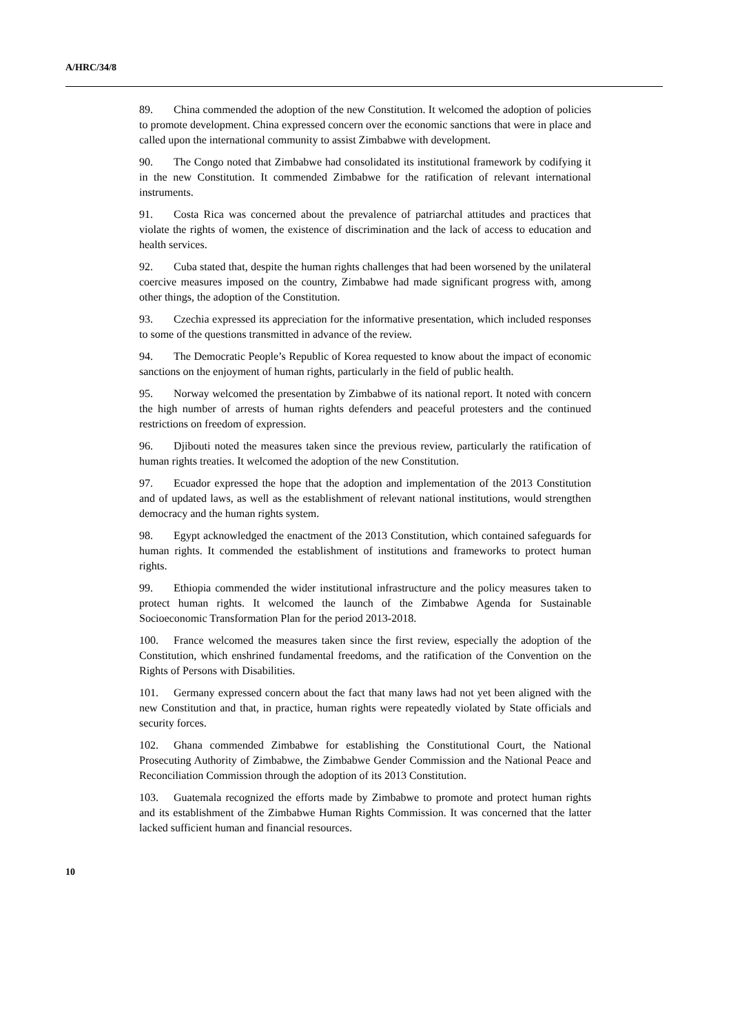A/HRC/34/8
89. China commended the adoption of the new Constitution. It welcomed the adoption of policies to promote development. China expressed concern over the economic sanctions that were in place and called upon the international community to assist Zimbabwe with development.
90. The Congo noted that Zimbabwe had consolidated its institutional framework by codifying it in the new Constitution. It commended Zimbabwe for the ratification of relevant international instruments.
91. Costa Rica was concerned about the prevalence of patriarchal attitudes and practices that violate the rights of women, the existence of discrimination and the lack of access to education and health services.
92. Cuba stated that, despite the human rights challenges that had been worsened by the unilateral coercive measures imposed on the country, Zimbabwe had made significant progress with, among other things, the adoption of the Constitution.
93. Czechia expressed its appreciation for the informative presentation, which included responses to some of the questions transmitted in advance of the review.
94. The Democratic People’s Republic of Korea requested to know about the impact of economic sanctions on the enjoyment of human rights, particularly in the field of public health.
95. Norway welcomed the presentation by Zimbabwe of its national report. It noted with concern the high number of arrests of human rights defenders and peaceful protesters and the continued restrictions on freedom of expression.
96. Djibouti noted the measures taken since the previous review, particularly the ratification of human rights treaties. It welcomed the adoption of the new Constitution.
97. Ecuador expressed the hope that the adoption and implementation of the 2013 Constitution and of updated laws, as well as the establishment of relevant national institutions, would strengthen democracy and the human rights system.
98. Egypt acknowledged the enactment of the 2013 Constitution, which contained safeguards for human rights. It commended the establishment of institutions and frameworks to protect human rights.
99. Ethiopia commended the wider institutional infrastructure and the policy measures taken to protect human rights. It welcomed the launch of the Zimbabwe Agenda for Sustainable Socioeconomic Transformation Plan for the period 2013-2018.
100. France welcomed the measures taken since the first review, especially the adoption of the Constitution, which enshrined fundamental freedoms, and the ratification of the Convention on the Rights of Persons with Disabilities.
101. Germany expressed concern about the fact that many laws had not yet been aligned with the new Constitution and that, in practice, human rights were repeatedly violated by State officials and security forces.
102. Ghana commended Zimbabwe for establishing the Constitutional Court, the National Prosecuting Authority of Zimbabwe, the Zimbabwe Gender Commission and the National Peace and Reconciliation Commission through the adoption of its 2013 Constitution.
103. Guatemala recognized the efforts made by Zimbabwe to promote and protect human rights and its establishment of the Zimbabwe Human Rights Commission. It was concerned that the latter lacked sufficient human and financial resources.
10